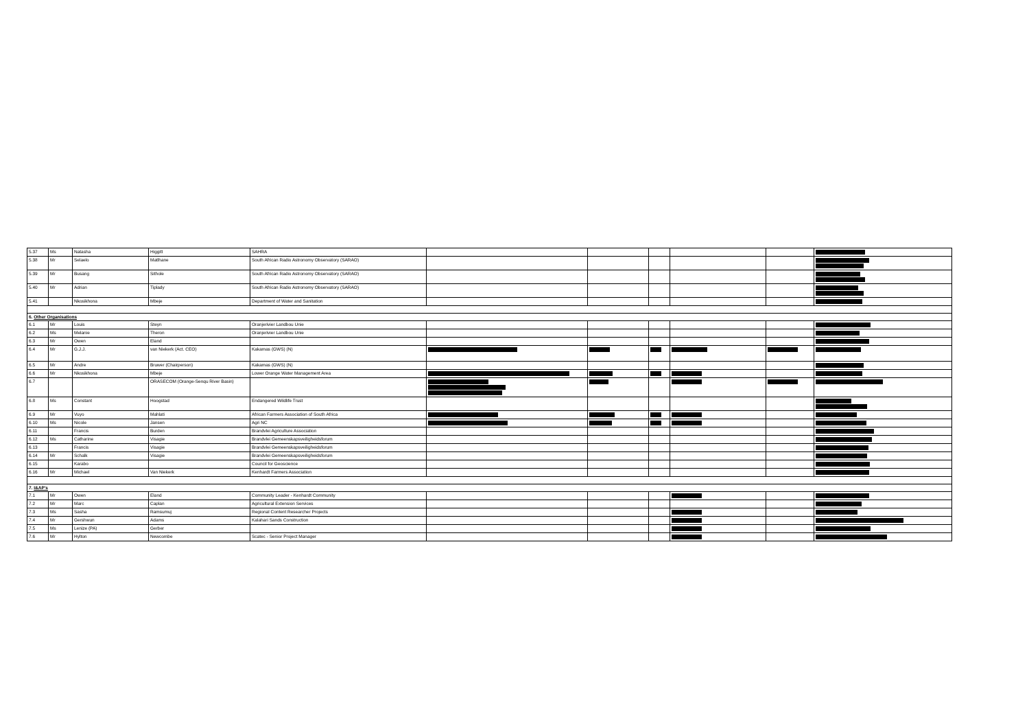| 5.37 | Ms | Natasha | Higgitt | SAHRA | | | | | | |
| 5.38 | Mr | Selaelo | Matlhane | South African Radio Astronomy Observatory (SARAO) | | | | | | |
| 5.39 | Mr | Busang | Sithole | South African Radio Astronomy Observatory (SARAO) | | | | | | |
| 5.40 | Mr | Adrian | Tiplady | South African Radio Astronomy Observatory (SARAO) | | | | | | |
| 5.41 | | Nkosikhona | Mbeje | Department of Water and Sanitation | | | | | | |
| 6. Other Organisations | | | | | | | | | | |
| 6.1 | Mr | Louis | Steyn | Oranjerivier Landbou Unie | | | | | | |
| 6.2 | Ms | Melanie | Theron | Oranjerivier Landbou Unie | | | | | | |
| 6.3 | Mr | Owen | Eland | | | | | | | |
| 6.4 | Mr | G.J.J. | van Niekerk (Act. CEO) | Kakamas (GWS) (N) | | | | | | |
| 6.5 | Mr | Andre | Bruwer (Chairperson) | Kakamas (GWS) (N) | | | | | | |
| 6.6 | Mr | Nkosikhona | Mbeje | Lower Orange Water Management Area | | | | | | |
| 6.7 | | | ORASECOM (Orange-Senqu River Basin) | | | | | | | |
| 6.8 | Ms | Constant | Hoogstad | Endangered Wildlife Trust | | | | | | |
| 6.9 | Mr | Vuyo | Mahlati | African Farmers Association of South Africa | | | | | | |
| 6.10 | Ms | Nicole | Jansen | Agri NC | | | | | | |
| 6.11 | | Francis | Burden | Brandvlei Agriculture Association | | | | | | |
| 6.12 | Ms | Catharine | Visagie | Brandvlei Gemeenskapsveiligheidsforum | | | | | | |
| 6.13 | | Francis | Visagie | Brandvlei Gemeenskapsveiligheidsforum | | | | | | |
| 6.14 | Mr | Schalk | Visagie | Brandvlei Gemeenskapsveiligheidsforum | | | | | | |
| 6.15 | | Karabo | | Council for Geoscience | | | | | | |
| 6.16 | Mr | Michael | Van Niekerk | Kenhardt Farmers Association | | | | | | |
| 7. I&AP’s | | | | | | | | | | |
| 7.1 | Mr | Owen | Eland | Community Leader - Kenhardt Community | | | | | | |
| 7.2 | Mr | Marc | Caplan | Agricultural Extension Services | | | | | | |
| 7.3 | Ms | Sasha | Ramsumuj | Regional Content Researcher Projects | | | | | | |
| 7.4 | Mr | Gershwun | Adams | Kalahari Sands Construction | | | | | | |
| 7.5 | Ms | Lenize (PA) | Gerber | | | | | | | |
| 7.6 | Mr | Hylton | Newcombe | Scatec - Senior Project Manager | | | | | | |